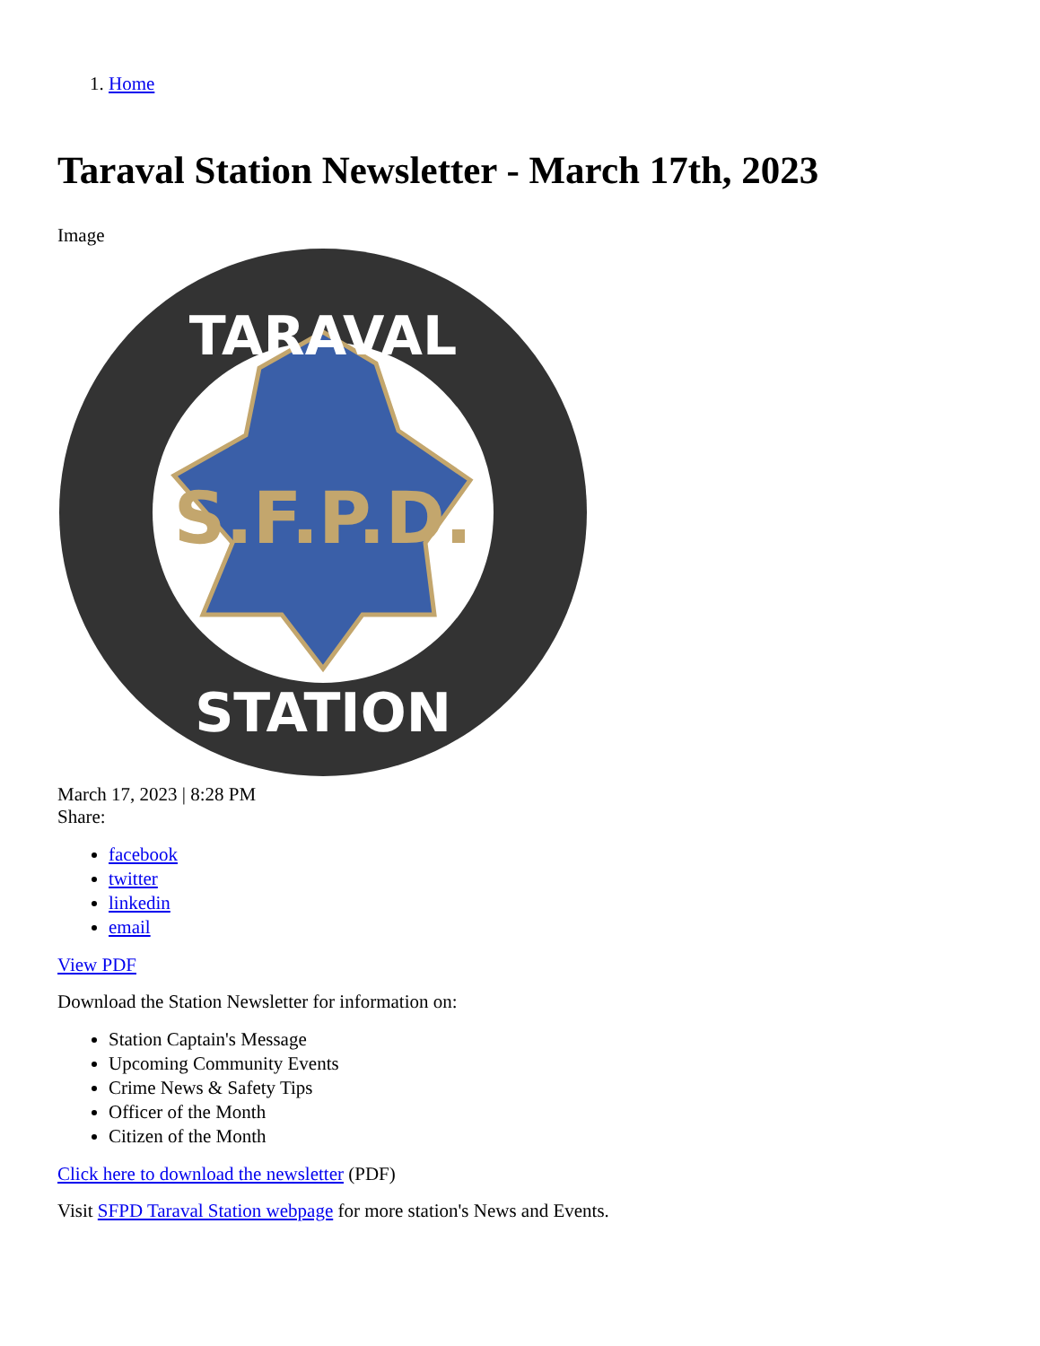1. Home
Taraval Station Newsletter - March 17th, 2023
Image
S.F.P.D.
TARAVAL
STATION
March 17, 2023 | 8:28 PM
Share:
facebook
twitter
linkedin
email
View PDF
Download the Station Newsletter for information on:
Station Captain's Message
Upcoming Community Events
Crime News & Safety Tips
Officer of the Month
Citizen of the Month
Click here to download the newsletter (PDF)
Visit SFPD Taraval Station webpage for more station's News and Events.